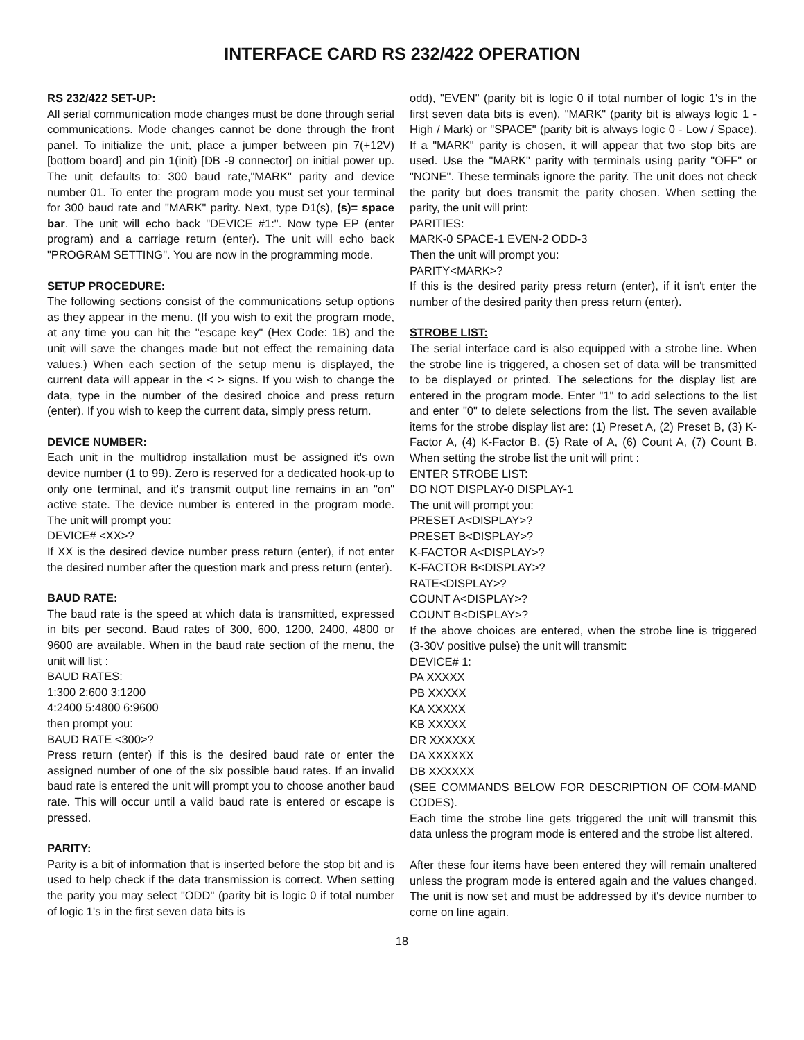INTERFACE CARD RS 232/422 OPERATION
RS 232/422 SET-UP:
All serial communication mode changes must be done through serial communications. Mode changes cannot be done through the front panel. To initialize the unit, place a jumper between pin 7(+12V)[bottom board] and pin 1(init) [DB -9 connector] on initial power up. The unit defaults to: 300 baud rate,"MARK" parity and device number 01. To enter the program mode you must set your terminal for 300 baud rate and "MARK" parity. Next, type D1(s), (s)= space bar. The unit will echo back "DEVICE #1:". Now type EP (enter program) and a carriage return (enter). The unit will echo back "PROGRAM SETTING". You are now in the programming mode.
SETUP PROCEDURE:
The following sections consist of the communications setup options as they appear in the menu. (If you wish to exit the program mode, at any time you can hit the "escape key" (Hex Code: 1B) and the unit will save the changes made but not effect the remaining data values.) When each section of the setup menu is displayed, the current data will appear in the < > signs. If you wish to change the data, type in the number of the desired choice and press return (enter). If you wish to keep the current data, simply press return.
DEVICE NUMBER:
Each unit in the multidrop installation must be assigned it's own device number (1 to 99). Zero is reserved for a dedicated hook-up to only one terminal, and it's transmit output line remains in an "on" active state. The device number is entered in the program mode. The unit will prompt you:
DEVICE# <XX>?
If XX is the desired device number press return (enter), if not enter the desired number after the question mark and press return (enter).
BAUD RATE:
The baud rate is the speed at which data is transmitted, expressed in bits per second. Baud rates of 300, 600, 1200, 2400, 4800 or 9600 are available. When in the baud rate section of the menu, the unit will list :
BAUD RATES:
1:300 2:600 3:1200
4:2400 5:4800 6:9600
then prompt you:
BAUD RATE <300>?
Press return (enter) if this is the desired baud rate or enter the assigned number of one of the six possible baud rates. If an invalid baud rate is entered the unit will prompt you to choose another baud rate. This will occur until a valid baud rate is entered or escape is pressed.
PARITY:
Parity is a bit of information that is inserted before the stop bit and is used to help check if the data transmission is correct. When setting the parity you may select "ODD" (parity bit is logic 0 if total number of logic 1's in the first seven data bits is
odd), "EVEN" (parity bit is logic 0 if total number of logic 1's in the first seven data bits is even), "MARK" (parity bit is always logic 1 - High / Mark) or "SPACE" (parity bit is always logic 0 - Low / Space). If a "MARK" parity is chosen, it will appear that two stop bits are used. Use the "MARK" parity with terminals using parity "OFF" or "NONE". These terminals ignore the parity. The unit does not check the parity but does transmit the parity chosen. When setting the parity, the unit will print:
PARITIES:
MARK-0 SPACE-1 EVEN-2 ODD-3
Then the unit will prompt you:
PARITY<MARK>?
If this is the desired parity press return (enter), if it isn't enter the number of the desired parity then press return (enter).
STROBE LIST:
The serial interface card is also equipped with a strobe line. When the strobe line is triggered, a chosen set of data will be transmitted to be displayed or printed. The selections for the display list are entered in the program mode. Enter "1" to add selections to the list and enter "0" to delete selections from the list. The seven available items for the strobe display list are: (1) Preset A, (2) Preset B, (3) K-Factor A, (4) K-Factor B, (5) Rate of A, (6) Count A, (7) Count B. When setting the strobe list the unit will print :
ENTER STROBE LIST:
DO NOT DISPLAY-0 DISPLAY-1
The unit will prompt you:
PRESET A<DISPLAY>?
PRESET B<DISPLAY>?
K-FACTOR A<DISPLAY>?
K-FACTOR B<DISPLAY>?
RATE<DISPLAY>?
COUNT A<DISPLAY>?
COUNT B<DISPLAY>?
If the above choices are entered, when the strobe line is triggered (3-30V positive pulse) the unit will transmit:
DEVICE# 1:
PA XXXXX
PB XXXXX
KA XXXXX
KB XXXXX
DR XXXXXX
DA XXXXXX
DB XXXXXX
(SEE COMMANDS BELOW FOR DESCRIPTION OF COM-MAND CODES).
Each time the strobe line gets triggered the unit will transmit this data unless the program mode is entered and the strobe list altered.
After these four items have been entered they will remain unaltered unless the program mode is entered again and the values changed. The unit is now set and must be addressed by it's device number to come on line again.
18